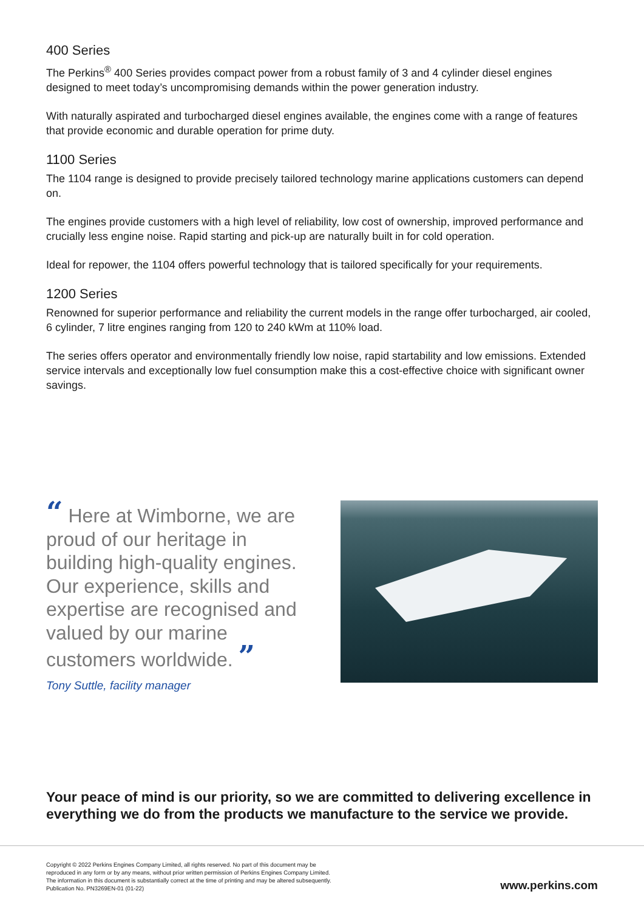400 Series
The Perkins<sup>®</sup> 400 Series provides compact power from a robust family of 3 and 4 cylinder diesel engines designed to meet today’s uncompromising demands within the power generation industry.
With naturally aspirated and turbocharged diesel engines available, the engines come with a range of features that provide economic and durable operation for prime duty.
1100 Series
The 1104 range is designed to provide precisely tailored technology marine applications customers can depend on.
The engines provide customers with a high level of reliability, low cost of ownership, improved performance and crucially less engine noise. Rapid starting and pick-up are naturally built in for cold operation.
Ideal for repower, the 1104 offers powerful technology that is tailored specifically for your requirements.
1200 Series
Renowned for superior performance and reliability the current models in the range offer turbocharged, air cooled, 6 cylinder, 7 litre engines ranging from 120 to 240 kWm at 110% load.
The series offers operator and environmentally friendly low noise, rapid startability and low emissions. Extended service intervals and exceptionally low fuel consumption make this a cost-effective choice with significant owner savings.
“ Here at Wimborne, we are proud of our heritage in building high-quality engines. Our experience, skills and expertise are recognised and valued by our marine customers worldwide. ”
Tony Suttle, facility manager
Your peace of mind is our priority, so we are committed to delivering excellence in everything we do from the products we manufacture to the service we provide.
Copyright © 2022 Perkins Engines Company Limited, all rights reserved. No part of this document may be
reproduced in any form or by any means, without prior written permission of Perkins Engines Company Limited.
The information in this document is substantially correct at the time of printing and may be altered subsequently.
Publication No. PN3269EN-01 (01-22)
www.perkins.com